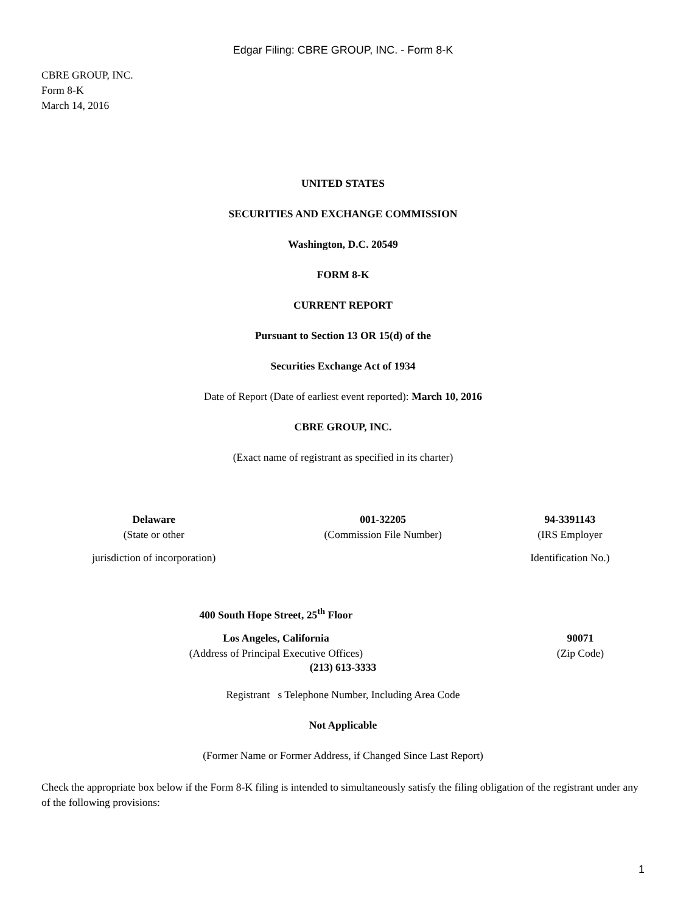Edgar Filing: CBRE GROUP, INC. - Form 8-K
CBRE GROUP, INC.
Form 8-K
March 14, 2016
UNITED STATES
SECURITIES AND EXCHANGE COMMISSION
Washington, D.C. 20549
FORM 8-K
CURRENT REPORT
Pursuant to Section 13 OR 15(d) of the
Securities Exchange Act of 1934
Date of Report (Date of earliest event reported): March 10, 2016
CBRE GROUP, INC.
(Exact name of registrant as specified in its charter)
| Delaware | 001-32205 | 94-3391143 |
| (State or other | (Commission File Number) | (IRS Employer |
| jurisdiction of incorporation) | | Identification No.) |
| 400 South Hope Street, 25<sup>th</sup> Floor | |
| Los Angeles, California | 90071 |
| (Address of Principal Executive Offices) | (Zip Code) |
(213) 613-3333
Registrant s Telephone Number, Including Area Code
Not Applicable
(Former Name or Former Address, if Changed Since Last Report)
Check the appropriate box below if the Form 8-K filing is intended to simultaneously satisfy the filing obligation of the registrant under any of the following provisions:
1